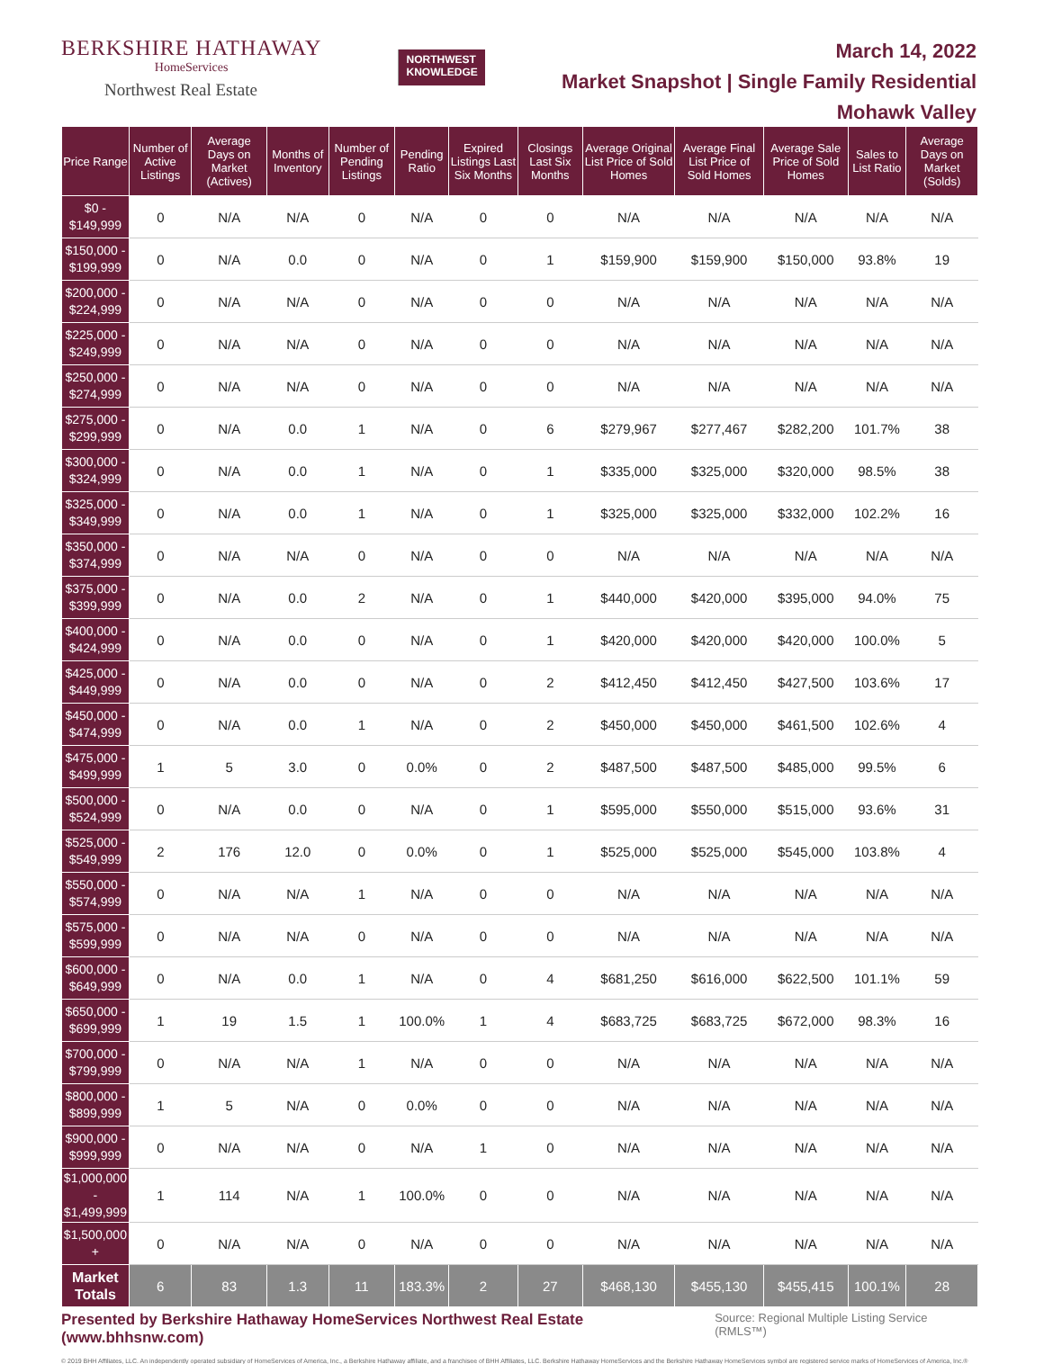BERKSHIRE HATHAWAY
HomeServices
Northwest Real Estate
NORTHWEST
KNOWLEDGE
March 14, 2022
Market Snapshot | Single Family Residential
Mohawk Valley
| Price Range | Number of Active Listings | Average Days on Market (Actives) | Months of Inventory | Number of Pending Listings | Pending Ratio | Expired Listings Last Six Months | Closings Last Six Months | Average Original List Price of Sold Homes | Average Final List Price of Sold Homes | Average Sale Price of Sold Homes | Sales to List Ratio | Average Days on Market (Solds) |
| --- | --- | --- | --- | --- | --- | --- | --- | --- | --- | --- | --- | --- |
| $0 - $149,999 | 0 | N/A | N/A | 0 | N/A | 0 | 0 | N/A | N/A | N/A | N/A | N/A |
| $150,000 - $199,999 | 0 | N/A | 0.0 | 0 | N/A | 0 | 1 | $159,900 | $159,900 | $150,000 | 93.8% | 19 |
| $200,000 - $224,999 | 0 | N/A | N/A | 0 | N/A | 0 | 0 | N/A | N/A | N/A | N/A | N/A |
| $225,000 - $249,999 | 0 | N/A | N/A | 0 | N/A | 0 | 0 | N/A | N/A | N/A | N/A | N/A |
| $250,000 - $274,999 | 0 | N/A | N/A | 0 | N/A | 0 | 0 | N/A | N/A | N/A | N/A | N/A |
| $275,000 - $299,999 | 0 | N/A | 0.0 | 1 | N/A | 0 | 6 | $279,967 | $277,467 | $282,200 | 101.7% | 38 |
| $300,000 - $324,999 | 0 | N/A | 0.0 | 1 | N/A | 0 | 1 | $335,000 | $325,000 | $320,000 | 98.5% | 38 |
| $325,000 - $349,999 | 0 | N/A | 0.0 | 1 | N/A | 0 | 1 | $325,000 | $325,000 | $332,000 | 102.2% | 16 |
| $350,000 - $374,999 | 0 | N/A | N/A | 0 | N/A | 0 | 0 | N/A | N/A | N/A | N/A | N/A |
| $375,000 - $399,999 | 0 | N/A | 0.0 | 2 | N/A | 0 | 1 | $440,000 | $420,000 | $395,000 | 94.0% | 75 |
| $400,000 - $424,999 | 0 | N/A | 0.0 | 0 | N/A | 0 | 1 | $420,000 | $420,000 | $420,000 | 100.0% | 5 |
| $425,000 - $449,999 | 0 | N/A | 0.0 | 0 | N/A | 0 | 2 | $412,450 | $412,450 | $427,500 | 103.6% | 17 |
| $450,000 - $474,999 | 0 | N/A | 0.0 | 1 | N/A | 0 | 2 | $450,000 | $450,000 | $461,500 | 102.6% | 4 |
| $475,000 - $499,999 | 1 | 5 | 3.0 | 0 | 0.0% | 0 | 2 | $487,500 | $487,500 | $485,000 | 99.5% | 6 |
| $500,000 - $524,999 | 0 | N/A | 0.0 | 0 | N/A | 0 | 1 | $595,000 | $550,000 | $515,000 | 93.6% | 31 |
| $525,000 - $549,999 | 2 | 176 | 12.0 | 0 | 0.0% | 0 | 1 | $525,000 | $525,000 | $545,000 | 103.8% | 4 |
| $550,000 - $574,999 | 0 | N/A | N/A | 1 | N/A | 0 | 0 | N/A | N/A | N/A | N/A | N/A |
| $575,000 - $599,999 | 0 | N/A | N/A | 0 | N/A | 0 | 0 | N/A | N/A | N/A | N/A | N/A |
| $600,000 - $649,999 | 0 | N/A | 0.0 | 1 | N/A | 0 | 4 | $681,250 | $616,000 | $622,500 | 101.1% | 59 |
| $650,000 - $699,999 | 1 | 19 | 1.5 | 1 | 100.0% | 1 | 4 | $683,725 | $683,725 | $672,000 | 98.3% | 16 |
| $700,000 - $799,999 | 0 | N/A | N/A | 1 | N/A | 0 | 0 | N/A | N/A | N/A | N/A | N/A |
| $800,000 - $899,999 | 1 | 5 | N/A | 0 | 0.0% | 0 | 0 | N/A | N/A | N/A | N/A | N/A |
| $900,000 - $999,999 | 0 | N/A | N/A | 0 | N/A | 1 | 0 | N/A | N/A | N/A | N/A | N/A |
| $1,000,000 - $1,499,999 | 1 | 114 | N/A | 1 | 100.0% | 0 | 0 | N/A | N/A | N/A | N/A | N/A |
| $1,500,000 + | 0 | N/A | N/A | 0 | N/A | 0 | 0 | N/A | N/A | N/A | N/A | N/A |
| Market Totals | 6 | 83 | 1.3 | 11 | 183.3% | 2 | 27 | $468,130 | $455,130 | $455,415 | 100.1% | 28 |
Presented by Berkshire Hathaway HomeServices Northwest Real Estate (www.bhhsnw.com) Source: Regional Multiple Listing Service (RMLS™)
© 2019 BHH Affiliates, LLC. An independently operated subsidiary of HomeServices of America, Inc., a Berkshire Hathaway affiliate, and a franchisee of BHH Affiliates, LLC. Berkshire Hathaway HomeServices and the Berkshire Hathaway HomeServices symbol are registered service marks of HomeServices of America, Inc.®